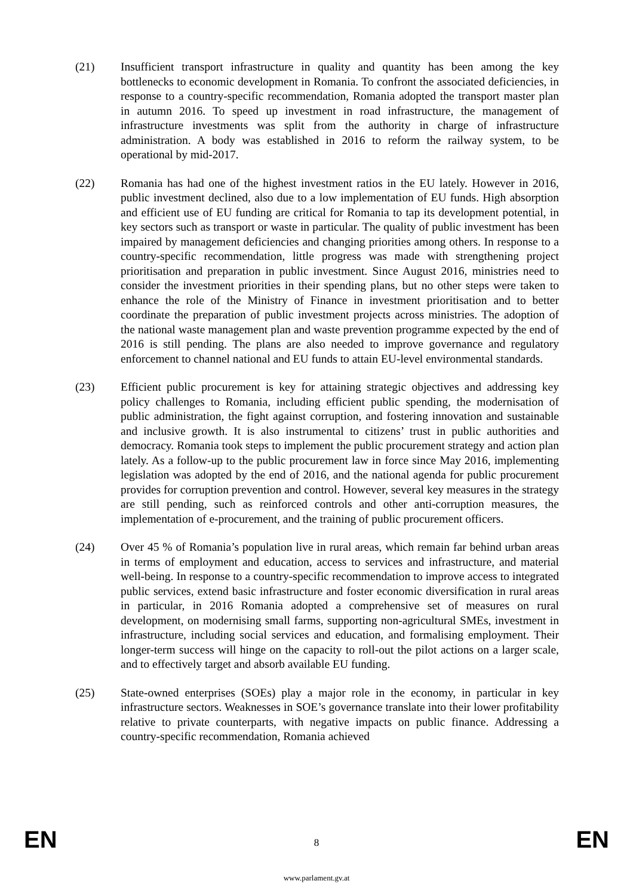(21) Insufficient transport infrastructure in quality and quantity has been among the key bottlenecks to economic development in Romania. To confront the associated deficiencies, in response to a country-specific recommendation, Romania adopted the transport master plan in autumn 2016. To speed up investment in road infrastructure, the management of infrastructure investments was split from the authority in charge of infrastructure administration. A body was established in 2016 to reform the railway system, to be operational by mid-2017.
(22) Romania has had one of the highest investment ratios in the EU lately. However in 2016, public investment declined, also due to a low implementation of EU funds. High absorption and efficient use of EU funding are critical for Romania to tap its development potential, in key sectors such as transport or waste in particular. The quality of public investment has been impaired by management deficiencies and changing priorities among others. In response to a country-specific recommendation, little progress was made with strengthening project prioritisation and preparation in public investment. Since August 2016, ministries need to consider the investment priorities in their spending plans, but no other steps were taken to enhance the role of the Ministry of Finance in investment prioritisation and to better coordinate the preparation of public investment projects across ministries. The adoption of the national waste management plan and waste prevention programme expected by the end of 2016 is still pending. The plans are also needed to improve governance and regulatory enforcement to channel national and EU funds to attain EU-level environmental standards.
(23) Efficient public procurement is key for attaining strategic objectives and addressing key policy challenges to Romania, including efficient public spending, the modernisation of public administration, the fight against corruption, and fostering innovation and sustainable and inclusive growth. It is also instrumental to citizens’ trust in public authorities and democracy. Romania took steps to implement the public procurement strategy and action plan lately. As a follow-up to the public procurement law in force since May 2016, implementing legislation was adopted by the end of 2016, and the national agenda for public procurement provides for corruption prevention and control. However, several key measures in the strategy are still pending, such as reinforced controls and other anti-corruption measures, the implementation of e-procurement, and the training of public procurement officers.
(24) Over 45 % of Romania’s population live in rural areas, which remain far behind urban areas in terms of employment and education, access to services and infrastructure, and material well-being. In response to a country-specific recommendation to improve access to integrated public services, extend basic infrastructure and foster economic diversification in rural areas in particular, in 2016 Romania adopted a comprehensive set of measures on rural development, on modernising small farms, supporting non-agricultural SMEs, investment in infrastructure, including social services and education, and formalising employment. Their longer-term success will hinge on the capacity to roll-out the pilot actions on a larger scale, and to effectively target and absorb available EU funding.
(25) State-owned enterprises (SOEs) play a major role in the economy, in particular in key infrastructure sectors. Weaknesses in SOE’s governance translate into their lower profitability relative to private counterparts, with negative impacts on public finance. Addressing a country-specific recommendation, Romania achieved
EN 8 EN
www.parlament.gv.at